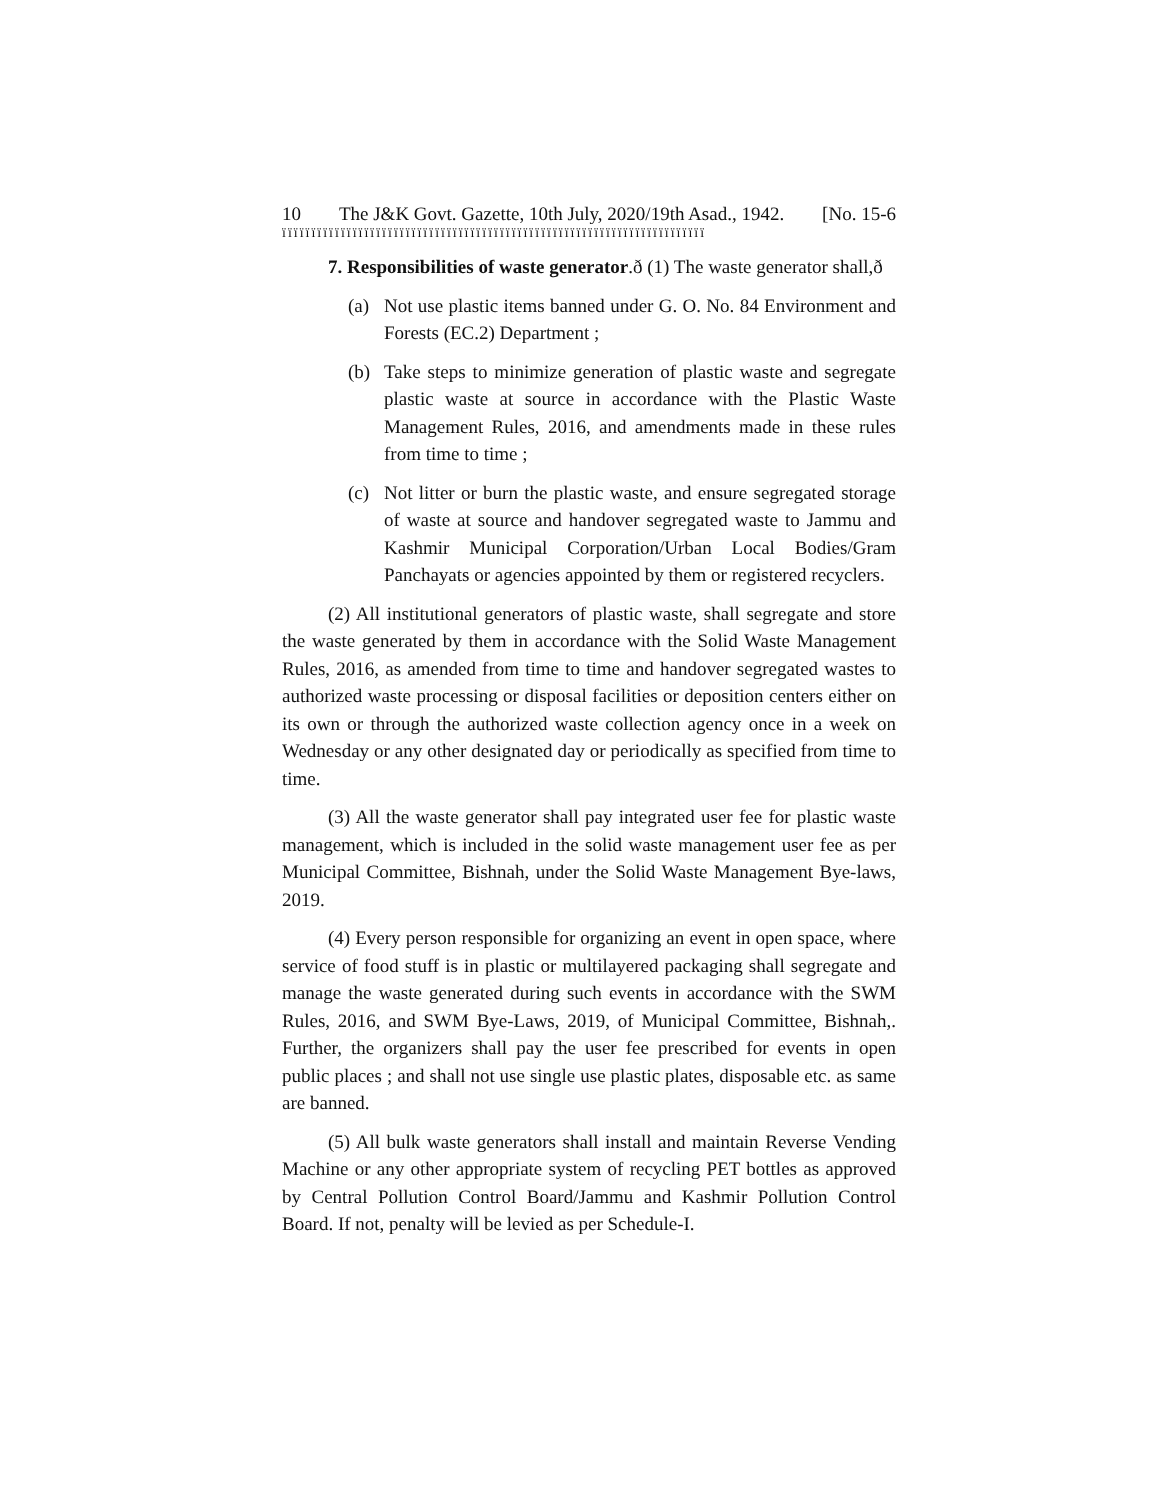10 The J&K Govt. Gazette, 10th July, 2020/19th Asad., 1942. [No. 15-6
ïïïïïïïïïïïïïïïïïïïïïïïïïïïïïïïïïïïïïïïïïïïïïïïïïïïïïïïïïïïïïïïïïïïïïïïï
7. Responsibilities of waste generator.ð (1) The waste generator shall,ð
(a) Not use plastic items banned under G. O. No. 84 Environment and Forests (EC.2) Department ;
(b) Take steps to minimize generation of plastic waste and segregate plastic waste at source in accordance with the Plastic Waste Management Rules, 2016, and amendments made in these rules from time to time ;
(c) Not litter or burn the plastic waste, and ensure segregated storage of waste at source and handover segregated waste to Jammu and Kashmir Municipal Corporation/Urban Local Bodies/Gram Panchayats or agencies appointed by them or registered recyclers.
(2) All institutional generators of plastic waste, shall segregate and store the waste generated by them in accordance with the Solid Waste Management Rules, 2016, as amended from time to time and handover segregated wastes to authorized waste processing or disposal facilities or deposition centers either on its own or through the authorized waste collection agency once in a week on Wednesday or any other designated day or periodically as specified from time to time.
(3) All the waste generator shall pay integrated user fee for plastic waste management, which is included in the solid waste management user fee as per Municipal Committee, Bishnah, under the Solid Waste Management Bye-laws, 2019.
(4) Every person responsible for organizing an event in open space, where service of food stuff is in plastic or multilayered packaging shall segregate and manage the waste generated during such events in accordance with the SWM Rules, 2016, and SWM Bye-Laws, 2019, of Municipal Committee, Bishnah,. Further, the organizers shall pay the user fee prescribed for events in open public places ; and shall not use single use plastic plates, disposable etc. as same are banned.
(5) All bulk waste generators shall install and maintain Reverse Vending Machine or any other appropriate system of recycling PET bottles as approved by Central Pollution Control Board/Jammu and Kashmir Pollution Control Board. If not, penalty will be levied as per Schedule-I.